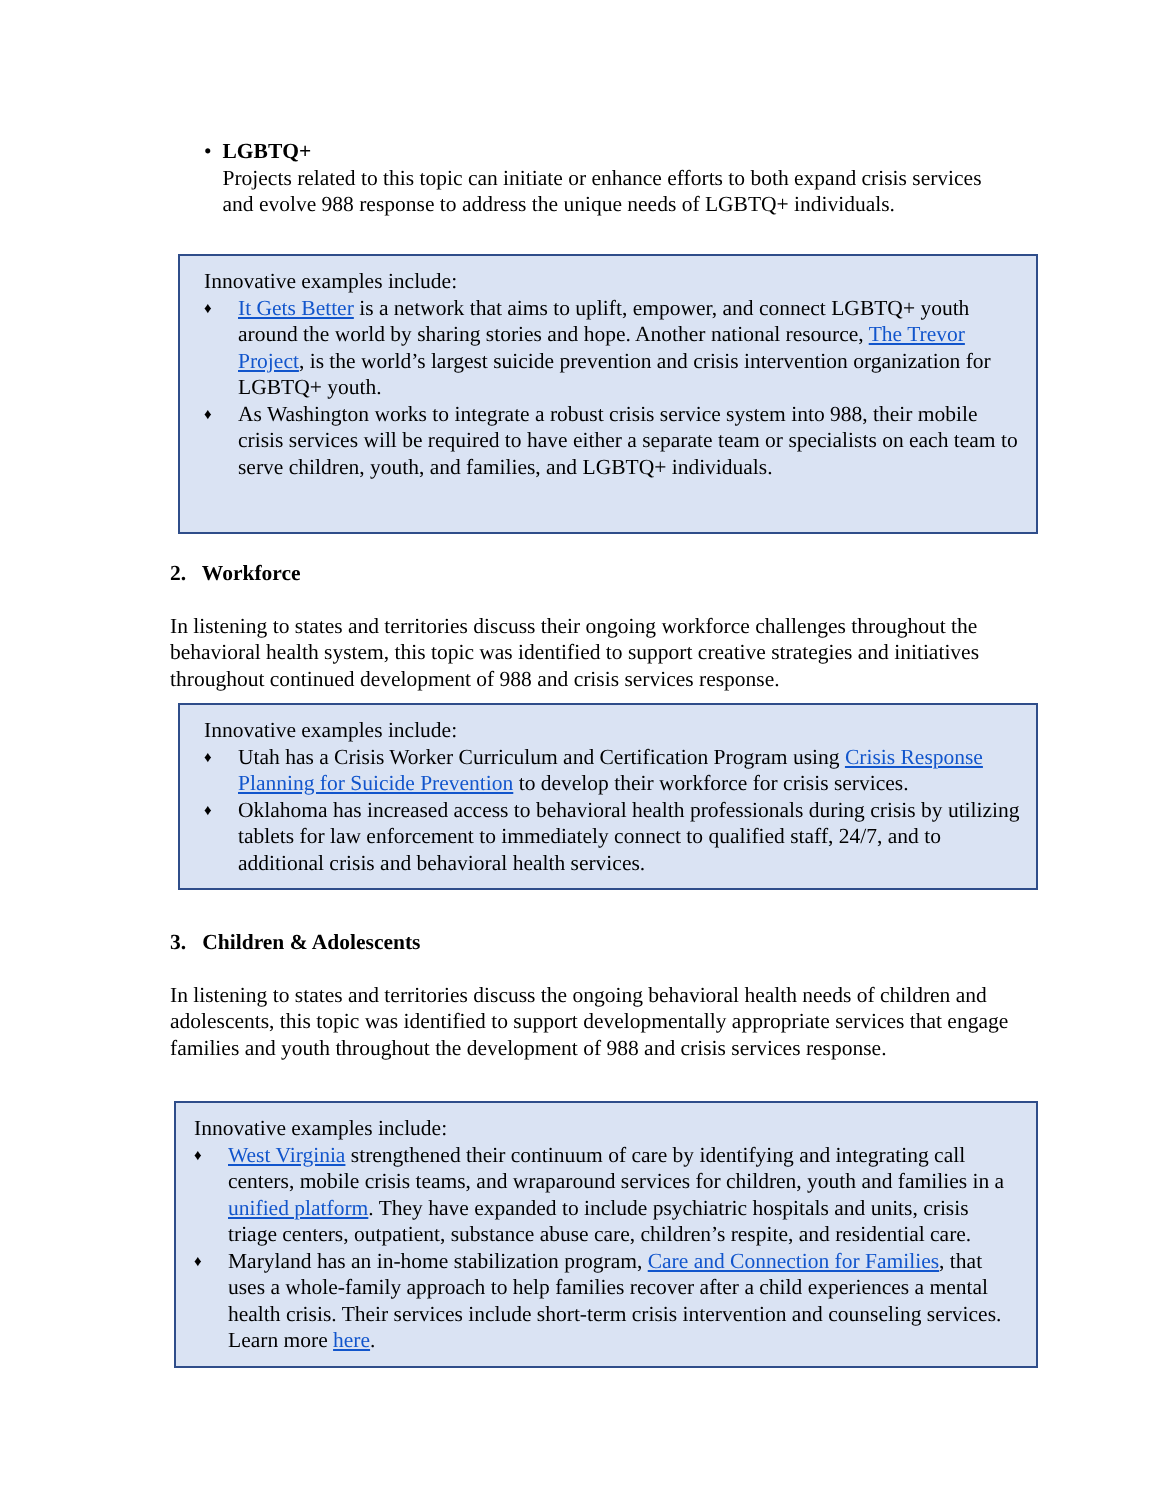• LGBTQ+
Projects related to this topic can initiate or enhance efforts to both expand crisis services and evolve 988 response to address the unique needs of LGBTQ+ individuals.
Innovative examples include:
♦ It Gets Better is a network that aims to uplift, empower, and connect LGBTQ+ youth around the world by sharing stories and hope. Another national resource, The Trevor Project, is the world’s largest suicide prevention and crisis intervention organization for LGBTQ+ youth.
♦ As Washington works to integrate a robust crisis service system into 988, their mobile crisis services will be required to have either a separate team or specialists on each team to serve children, youth, and families, and LGBTQ+ individuals.
2. Workforce
In listening to states and territories discuss their ongoing workforce challenges throughout the behavioral health system, this topic was identified to support creative strategies and initiatives throughout continued development of 988 and crisis services response.
Innovative examples include:
♦ Utah has a Crisis Worker Curriculum and Certification Program using Crisis Response Planning for Suicide Prevention to develop their workforce for crisis services.
♦ Oklahoma has increased access to behavioral health professionals during crisis by utilizing tablets for law enforcement to immediately connect to qualified staff, 24/7, and to additional crisis and behavioral health services.
3. Children & Adolescents
In listening to states and territories discuss the ongoing behavioral health needs of children and adolescents, this topic was identified to support developmentally appropriate services that engage families and youth throughout the development of 988 and crisis services response.
Innovative examples include:
♦ West Virginia strengthened their continuum of care by identifying and integrating call centers, mobile crisis teams, and wraparound services for children, youth and families in a unified platform. They have expanded to include psychiatric hospitals and units, crisis triage centers, outpatient, substance abuse care, children’s respite, and residential care.
♦ Maryland has an in-home stabilization program, Care and Connection for Families, that uses a whole-family approach to help families recover after a child experiences a mental health crisis. Their services include short-term crisis intervention and counseling services. Learn more here.